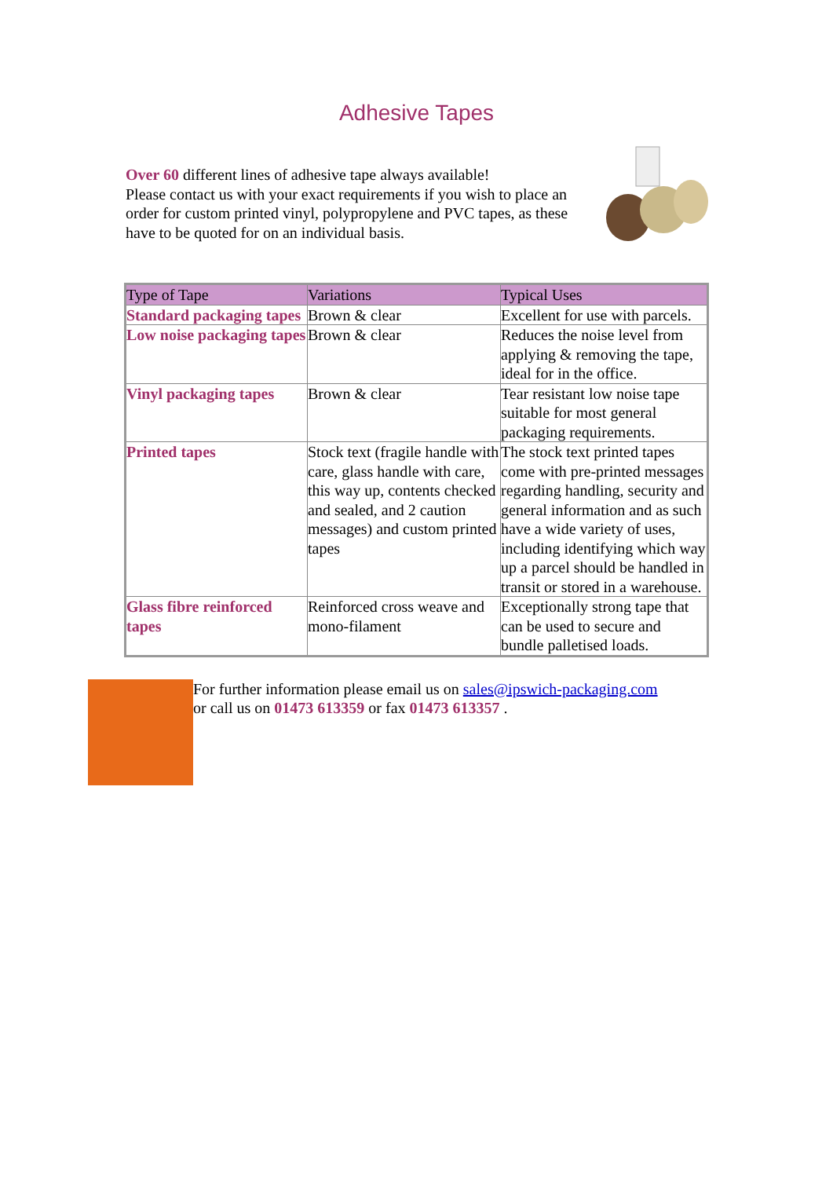Adhesive Tapes
Over 60 different lines of adhesive tape always available!
Please contact us with your exact requirements if you wish to place an order for custom printed vinyl, polypropylene and PVC tapes, as these have to be quoted for on an individual basis.
| Type of Tape | Variations | Typical Uses |
| --- | --- | --- |
| Standard packaging tapes | Brown & clear | Excellent for use with parcels. |
| Low noise packaging tapes | Brown & clear | Reduces the noise level from applying & removing the tape, ideal for in the office. |
| Vinyl packaging tapes | Brown & clear | Tear resistant low noise tape suitable for most general packaging requirements. |
| Printed tapes | Stock text (fragile handle with care, glass handle with care, this way up, contents checked and sealed, and 2 caution messages) and custom printed tapes | The stock text printed tapes come with pre-printed messages regarding handling, security and general information and as such have a wide variety of uses, including identifying which way up a parcel should be handled in transit or stored in a warehouse. |
| Glass fibre reinforced tapes | Reinforced cross weave and mono-filament | Exceptionally strong tape that can be used to secure and bundle palletised loads. |
For further information please email us on sales@ipswich-packaging.com
or call us on 01473 613359 or fax 01473 613357 .